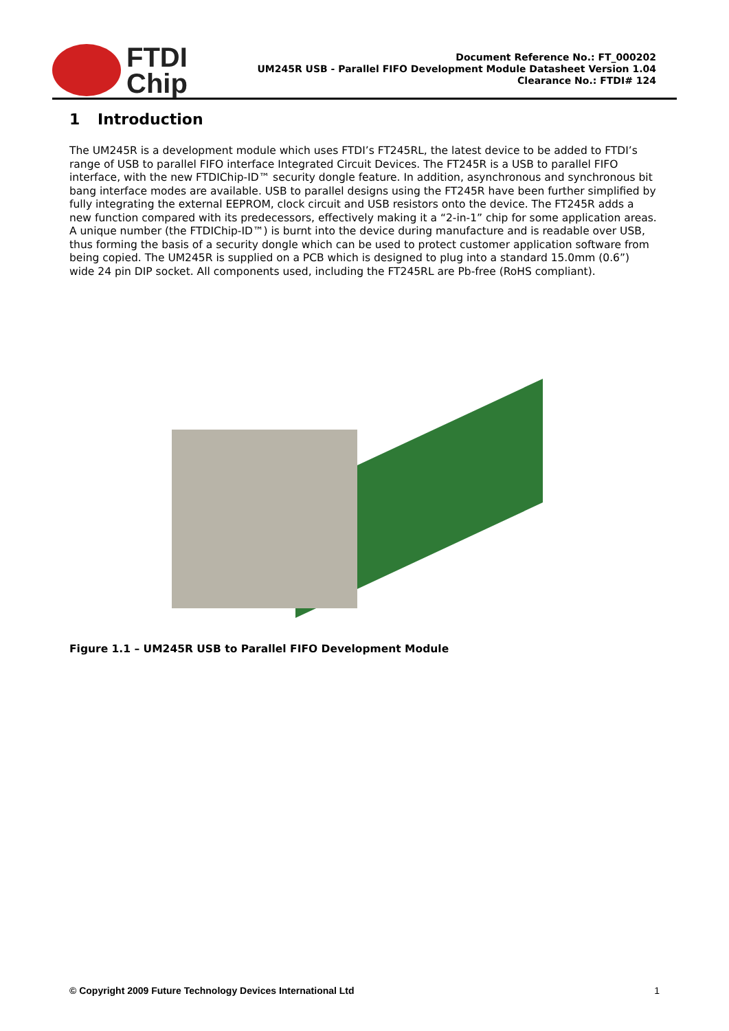FTDI
Chip
Document Reference No.: FT_000202
UM245R USB - Parallel FIFO Development Module Datasheet Version 1.04
Clearance No.: FTDI# 124
1 Introduction
The UM245R is a development module which uses FTDI’s FT245RL, the latest device to be added to FTDI’s range of USB to parallel FIFO interface Integrated Circuit Devices. The FT245R is a USB to parallel FIFO interface, with the new FTDIChip-ID™ security dongle feature. In addition, asynchronous and synchronous bit bang interface modes are available. USB to parallel designs using the FT245R have been further simplified by fully integrating the external EEPROM, clock circuit and USB resistors onto the device. The FT245R adds a new function compared with its predecessors, effectively making it a “2-in-1” chip for some application areas. A unique number (the FTDIChip-ID™) is burnt into the device during manufacture and is readable over USB, thus forming the basis of a security dongle which can be used to protect customer application software from being copied. The UM245R is supplied on a PCB which is designed to plug into a standard 15.0mm (0.6”) wide 24 pin DIP socket. All components used, including the FT245RL are Pb-free (RoHS compliant).
Figure 1.1 – UM245R USB to Parallel FIFO Development Module
© Copyright 2009 Future Technology Devices International Ltd 1